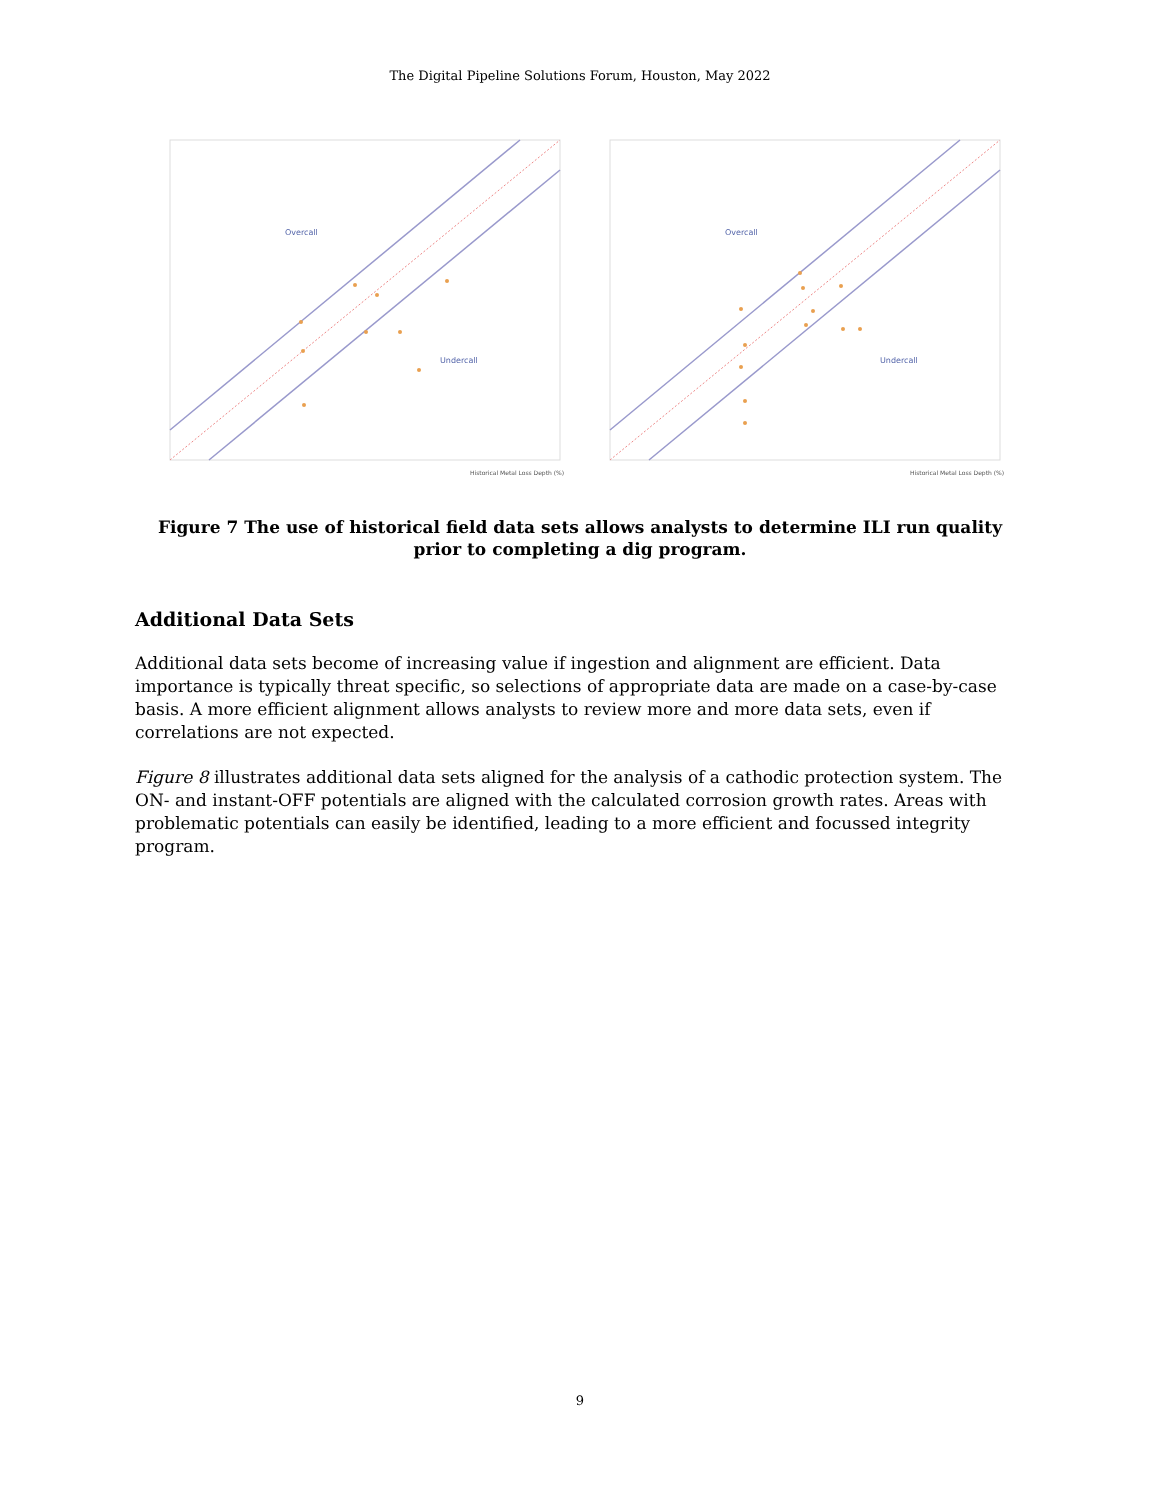The Digital Pipeline Solutions Forum, Houston, May 2022
Overcall
Undercall
Historical Metal Loss Depth (%)
Overcall
Undercall
Historical Metal Loss Depth (%)
Figure 7 The use of historical field data sets allows analysts to determine ILI run quality prior to completing a dig program.
Additional Data Sets
Additional data sets become of increasing value if ingestion and alignment are efficient. Data importance is typically threat specific, so selections of appropriate data are made on a case-by-case basis. A more efficient alignment allows analysts to review more and more data sets, even if correlations are not expected.
Figure 8 illustrates additional data sets aligned for the analysis of a cathodic protection system. The ON- and instant-OFF potentials are aligned with the calculated corrosion growth rates. Areas with problematic potentials can easily be identified, leading to a more efficient and focussed integrity program.
9